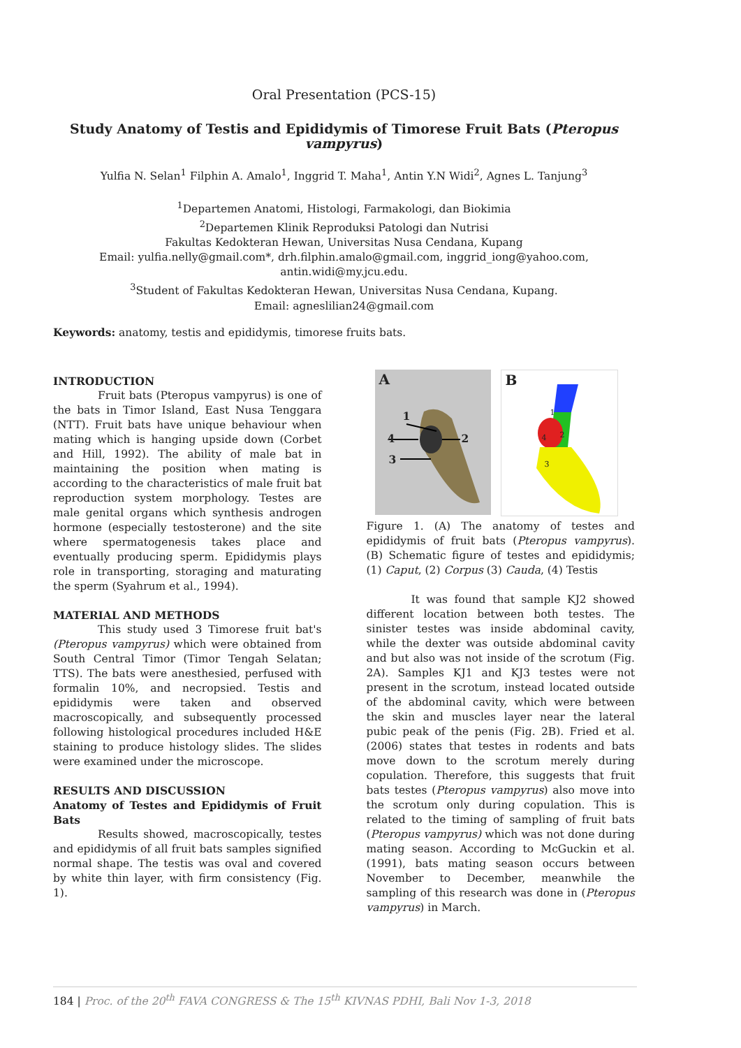Oral Presentation (PCS-15)
Study Anatomy of Testis and Epididymis of Timorese Fruit Bats (Pteropus vampyrus)
Yulfia N. Selan<sup>1</sup> Filphin A. Amalo<sup>1</sup>, Inggrid T. Maha<sup>1</sup>, Antin Y.N Widi<sup>2</sup>, Agnes L. Tanjung<sup>3</sup>
<sup>1</sup> Departemen Anatomi, Histologi, Farmakologi, dan Biokimia
<sup>2</sup> Departemen Klinik Reproduksi Patologi dan Nutrisi
Fakultas Kedokteran Hewan, Universitas Nusa Cendana, Kupang
Email: yulfia.nelly@gmail.com*, drh.filphin.amalo@gmail.com, inggrid_iong@yahoo.com,
antin.widi@my.jcu.edu.
<sup>3</sup> Student of Fakultas Kedokteran Hewan, Universitas Nusa Cendana, Kupang.
Email: agneslilian24@gmail.com
Keywords: anatomy, testis and epididymis, timorese fruits bats.
INTRODUCTION
Fruit bats (Pteropus vampyrus) is one of the bats in Timor Island, East Nusa Tenggara (NTT). Fruit bats have unique behaviour when mating which is hanging upside down (Corbet and Hill, 1992). The ability of male bat in maintaining the position when mating is according to the characteristics of male fruit bat reproduction system morphology. Testes are male genital organs which synthesis androgen hormone (especially testosterone) and the site where spermatogenesis takes place and eventually producing sperm. Epididymis plays role in transporting, storaging and maturating the sperm (Syahrum et al., 1994).
MATERIAL AND METHODS
This study used 3 Timorese fruit bat's (Pteropus vampyrus) which were obtained from South Central Timor (Timor Tengah Selatan; TTS). The bats were anesthesied, perfused with formalin 10%, and necropsied. Testis and epididymis were taken and observed macroscopically, and subsequently processed following histological procedures included H&E staining to produce histology slides. The slides were examined under the microscope.
RESULTS AND DISCUSSION
Anatomy of Testes and Epididymis of Fruit Bats
Results showed, macroscopically, testes and epididymis of all fruit bats samples signified normal shape. The testis was oval and covered by white thin layer, with firm consistency (Fig. 1).
A
1
4 2
3
B
1
2 4
3
Figure 1. (A) The anatomy of testes and epididymis of fruit bats (Pteropus vampyrus). (B) Schematic figure of testes and epididymis; (1) Caput, (2) Corpus (3) Cauda, (4) Testis
It was found that sample KJ2 showed different location between both testes. The sinister testes was inside abdominal cavity, while the dexter was outside abdominal cavity and but also was not inside of the scrotum (Fig. 2A). Samples KJ1 and KJ3 testes were not present in the scrotum, instead located outside of the abdominal cavity, which were between the skin and muscles layer near the lateral pubic peak of the penis (Fig. 2B). Fried et al. (2006) states that testes in rodents and bats move down to the scrotum merely during copulation. Therefore, this suggests that fruit bats testes (Pteropus vampyrus) also move into the scrotum only during copulation. This is related to the timing of sampling of fruit bats (Pteropus vampyrus) which was not done during mating season. According to McGuckin et al. (1991), bats mating season occurs between November to December, meanwhile the sampling of this research was done in (Pteropus vampyrus) in March.
184 | Proc. of the 20<sup>th</sup> FAVA CONGRESS & The 15<sup>th</sup> KIVNAS PDHI, Bali Nov 1-3, 2018